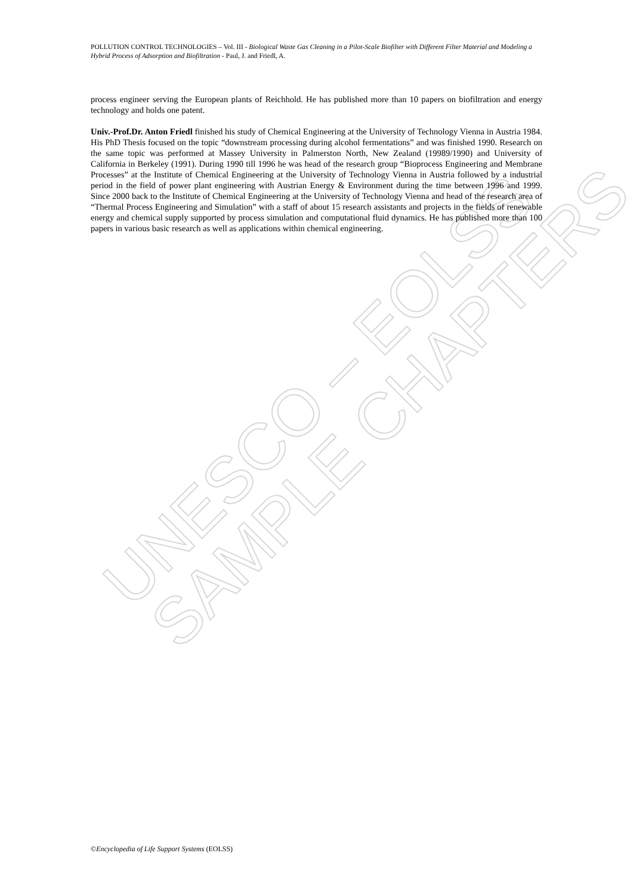UNESCO – EOLSS
SAMPLE CHAPTERS
POLLUTION CONTROL TECHNOLOGIES – Vol. III - Biological Waste Gas Cleaning in a Pilot-Scale Biofilter with Different Filter Material and Modeling a Hybrid Process of Adsorption and Biofiltration - Paul, J. and Friedl, A.
process engineer serving the European plants of Reichhold. He has published more than 10 papers on biofiltration and energy technology and holds one patent.
Univ.-Prof.Dr. Anton Friedl finished his study of Chemical Engineering at the University of Technology Vienna in Austria 1984. His PhD Thesis focused on the topic “downstream processing during alcohol fermentations” and was finished 1990. Research on the same topic was performed at Massey University in Palmerston North, New Zealand (19989/1990) and University of California in Berkeley (1991). During 1990 till 1996 he was head of the research group “Bioprocess Engineering and Membrane Processes” at the Institute of Chemical Engineering at the University of Technology Vienna in Austria followed by a industrial period in the field of power plant engineering with Austrian Energy & Environment during the time between 1996 and 1999. Since 2000 back to the Institute of Chemical Engineering at the University of Technology Vienna and head of the research area of “Thermal Process Engineering and Simulation” with a staff of about 15 research assistants and projects in the fields of renewable energy and chemical supply supported by process simulation and computational fluid dynamics. He has published more than 100 papers in various basic research as well as applications within chemical engineering.
©Encyclopedia of Life Support Systems (EOLSS)